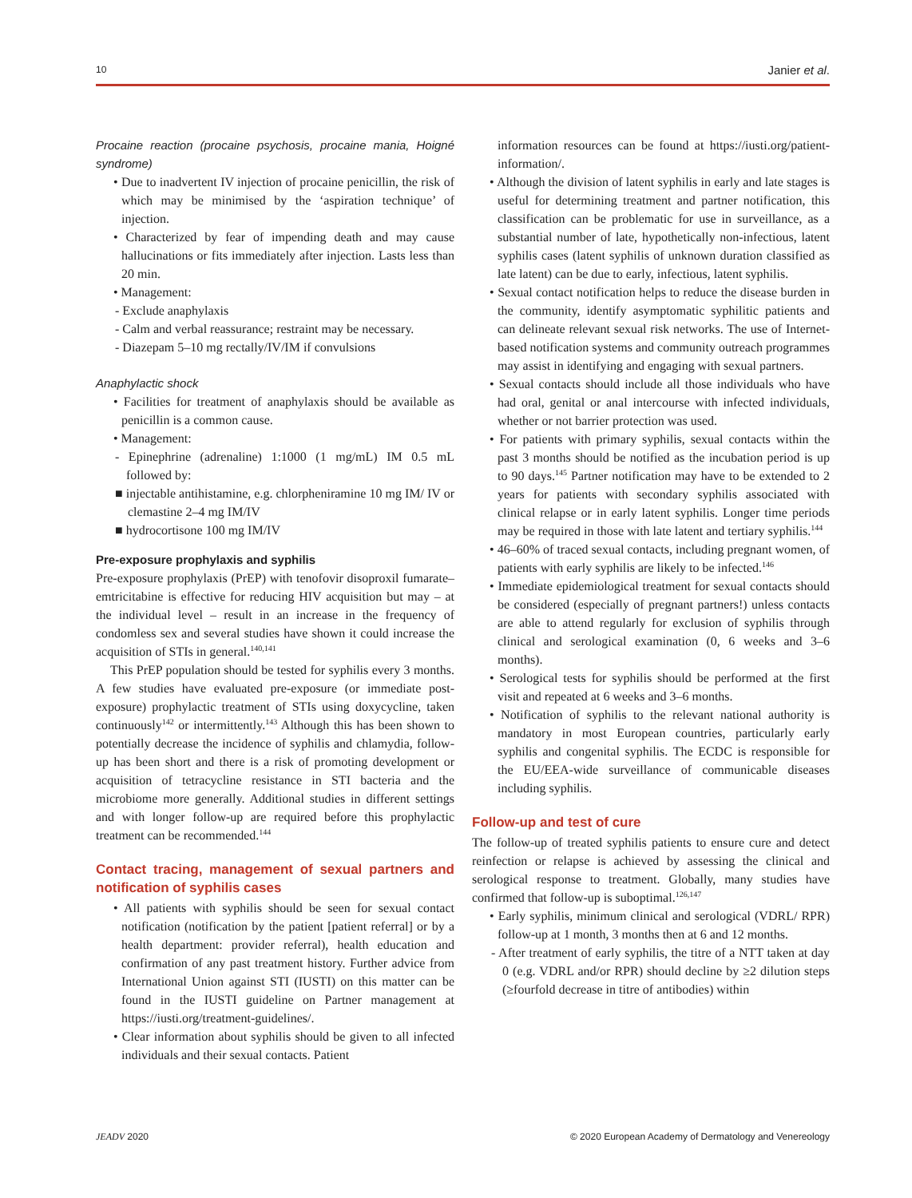10 Janier et al.
Procaine reaction (procaine psychosis, procaine mania, Hoigné syndrome)
• Due to inadvertent IV injection of procaine penicillin, the risk of which may be minimised by the ‘aspiration technique’ of injection.
• Characterized by fear of impending death and may cause hallucinations or fits immediately after injection. Lasts less than 20 min.
• Management:
- Exclude anaphylaxis
- Calm and verbal reassurance; restraint may be necessary.
- Diazepam 5–10 mg rectally/IV/IM if convulsions
Anaphylactic shock
• Facilities for treatment of anaphylaxis should be available as penicillin is a common cause.
• Management:
- Epinephrine (adrenaline) 1:1000 (1 mg/mL) IM 0.5 mL followed by:
■ injectable antihistamine, e.g. chlorpheniramine 10 mg IM/ IV or clemastine 2–4 mg IM/IV
■ hydrocortisone 100 mg IM/IV
Pre-exposure prophylaxis and syphilis
Pre-exposure prophylaxis (PrEP) with tenofovir disoproxil fumarate–emtricitabine is effective for reducing HIV acquisition but may – at the individual level – result in an increase in the frequency of condomless sex and several studies have shown it could increase the acquisition of STIs in general.<sup>140,141</sup>
This PrEP population should be tested for syphilis every 3 months. A few studies have evaluated pre-exposure (or immediate post-exposure) prophylactic treatment of STIs using doxycycline, taken continuously<sup>142</sup> or intermittently.<sup>143</sup> Although this has been shown to potentially decrease the incidence of syphilis and chlamydia, follow-up has been short and there is a risk of promoting development or acquisition of tetracycline resistance in STI bacteria and the microbiome more generally. Additional studies in different settings and with longer follow-up are required before this prophylactic treatment can be recommended.<sup>144</sup>
Contact tracing, management of sexual partners and notification of syphilis cases
• All patients with syphilis should be seen for sexual contact notification (notification by the patient [patient referral] or by a health department: provider referral), health education and confirmation of any past treatment history. Further advice from International Union against STI (IUSTI) on this matter can be found in the IUSTI guideline on Partner management at https://iusti.org/treatment-guidelines/.
• Clear information about syphilis should be given to all infected individuals and their sexual contacts. Patient
information resources can be found at https://iusti.org/patient-information/.
• Although the division of latent syphilis in early and late stages is useful for determining treatment and partner notification, this classification can be problematic for use in surveillance, as a substantial number of late, hypothetically non-infectious, latent syphilis cases (latent syphilis of unknown duration classified as late latent) can be due to early, infectious, latent syphilis.
• Sexual contact notification helps to reduce the disease burden in the community, identify asymptomatic syphilitic patients and can delineate relevant sexual risk networks. The use of Internet-based notification systems and community outreach programmes may assist in identifying and engaging with sexual partners.
• Sexual contacts should include all those individuals who have had oral, genital or anal intercourse with infected individuals, whether or not barrier protection was used.
• For patients with primary syphilis, sexual contacts within the past 3 months should be notified as the incubation period is up to 90 days.<sup>145</sup> Partner notification may have to be extended to 2 years for patients with secondary syphilis associated with clinical relapse or in early latent syphilis. Longer time periods may be required in those with late latent and tertiary syphilis.<sup>144</sup>
• 46–60% of traced sexual contacts, including pregnant women, of patients with early syphilis are likely to be infected.<sup>146</sup>
• Immediate epidemiological treatment for sexual contacts should be considered (especially of pregnant partners!) unless contacts are able to attend regularly for exclusion of syphilis through clinical and serological examination (0, 6 weeks and 3–6 months).
• Serological tests for syphilis should be performed at the first visit and repeated at 6 weeks and 3–6 months.
• Notification of syphilis to the relevant national authority is mandatory in most European countries, particularly early syphilis and congenital syphilis. The ECDC is responsible for the EU/EEA-wide surveillance of communicable diseases including syphilis.
Follow-up and test of cure
The follow-up of treated syphilis patients to ensure cure and detect reinfection or relapse is achieved by assessing the clinical and serological response to treatment. Globally, many studies have confirmed that follow-up is suboptimal.<sup>126,147</sup>
• Early syphilis, minimum clinical and serological (VDRL/ RPR) follow-up at 1 month, 3 months then at 6 and 12 months.
- After treatment of early syphilis, the titre of a NTT taken at day 0 (e.g. VDRL and/or RPR) should decline by ≥2 dilution steps (≥fourfold decrease in titre of antibodies) within
JEADV 2020 © 2020 European Academy of Dermatology and Venereology